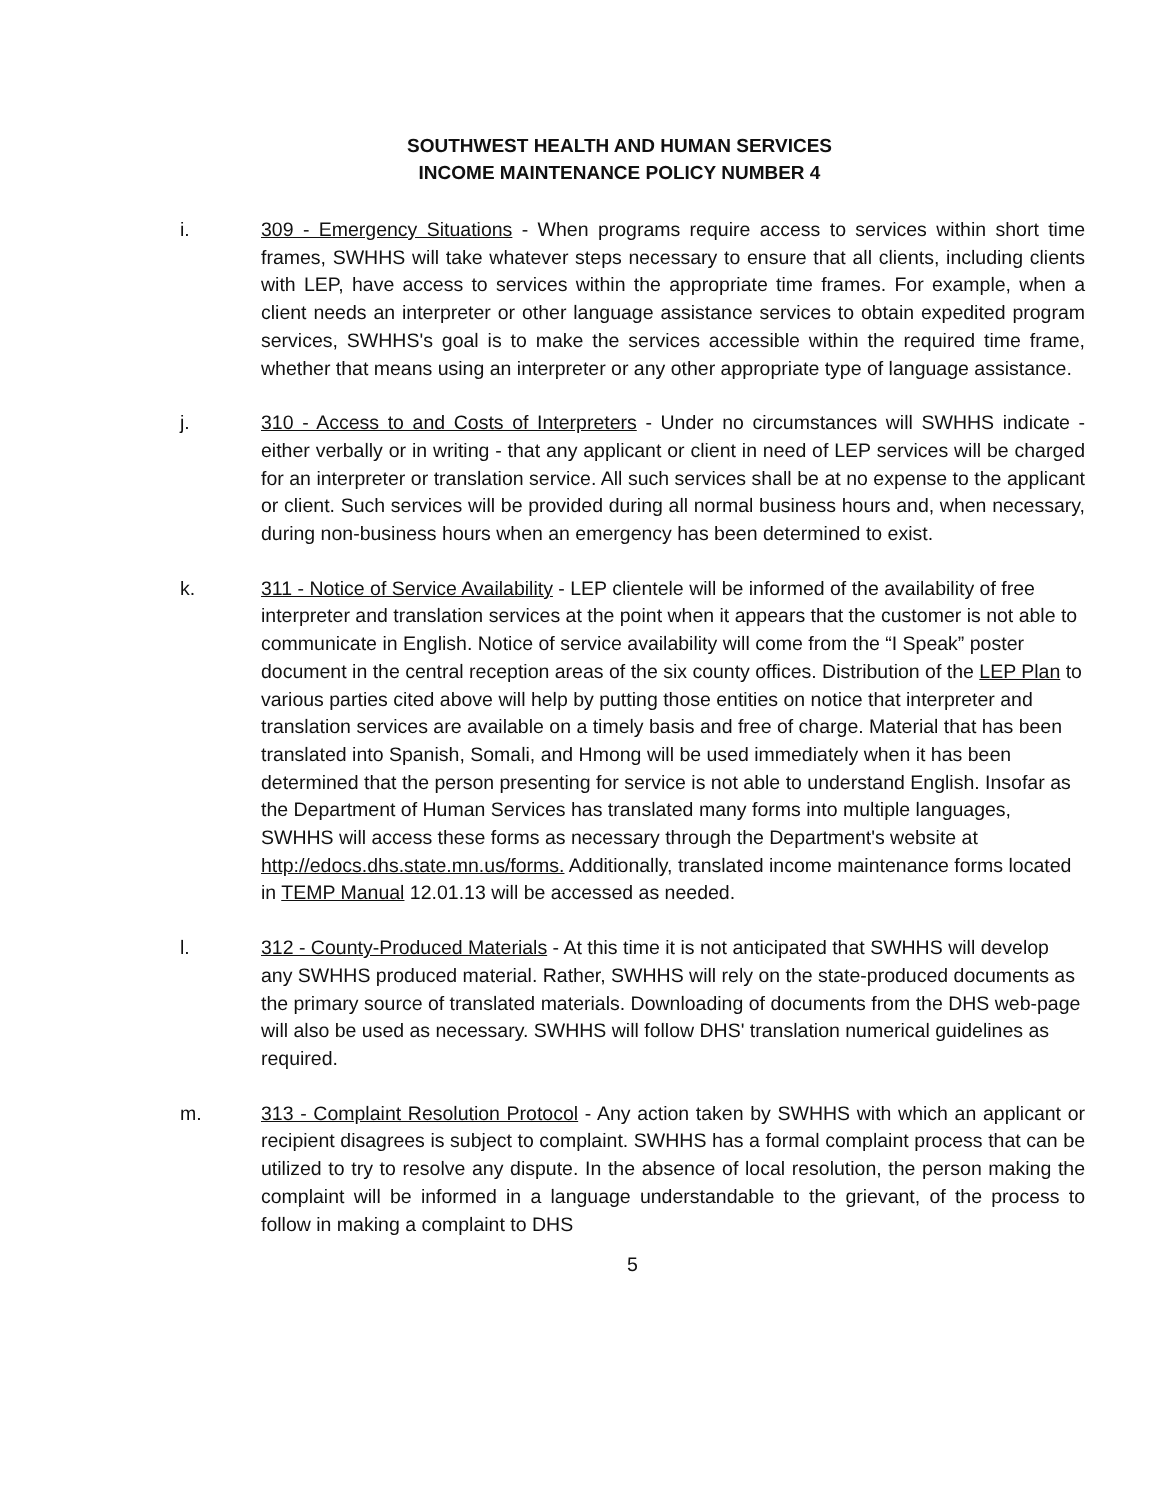SOUTHWEST HEALTH AND HUMAN SERVICES
INCOME MAINTENANCE POLICY NUMBER 4
i. 309 - Emergency Situations - When programs require access to services within short time frames, SWHHS will take whatever steps necessary to ensure that all clients, including clients with LEP, have access to services within the appropriate time frames. For example, when a client needs an interpreter or other language assistance services to obtain expedited program services, SWHHS's goal is to make the services accessible within the required time frame, whether that means using an interpreter or any other appropriate type of language assistance.
j. 310 - Access to and Costs of Interpreters - Under no circumstances will SWHHS indicate - either verbally or in writing - that any applicant or client in need of LEP services will be charged for an interpreter or translation service. All such services shall be at no expense to the applicant or client. Such services will be provided during all normal business hours and, when necessary, during non-business hours when an emergency has been determined to exist.
k. 311 - Notice of Service Availability - LEP clientele will be informed of the availability of free interpreter and translation services at the point when it appears that the customer is not able to communicate in English. Notice of service availability will come from the “I Speak” poster document in the central reception areas of the six county offices. Distribution of the LEP Plan to various parties cited above will help by putting those entities on notice that interpreter and translation services are available on a timely basis and free of charge. Material that has been translated into Spanish, Somali, and Hmong will be used immediately when it has been determined that the person presenting for service is not able to understand English. Insofar as the Department of Human Services has translated many forms into multiple languages, SWHHS will access these forms as necessary through the Department's website at http://edocs.dhs.state.mn.us/forms. Additionally, translated income maintenance forms located in TEMP Manual 12.01.13 will be accessed as needed.
l. 312 - County-Produced Materials - At this time it is not anticipated that SWHHS will develop any SWHHS produced material. Rather, SWHHS will rely on the state-produced documents as the primary source of translated materials. Downloading of documents from the DHS web-page will also be used as necessary. SWHHS will follow DHS' translation numerical guidelines as required.
m. 313 - Complaint Resolution Protocol - Any action taken by SWHHS with which an applicant or recipient disagrees is subject to complaint. SWHHS has a formal complaint process that can be utilized to try to resolve any dispute. In the absence of local resolution, the person making the complaint will be informed in a language understandable to the grievant, of the process to follow in making a complaint to DHS
5